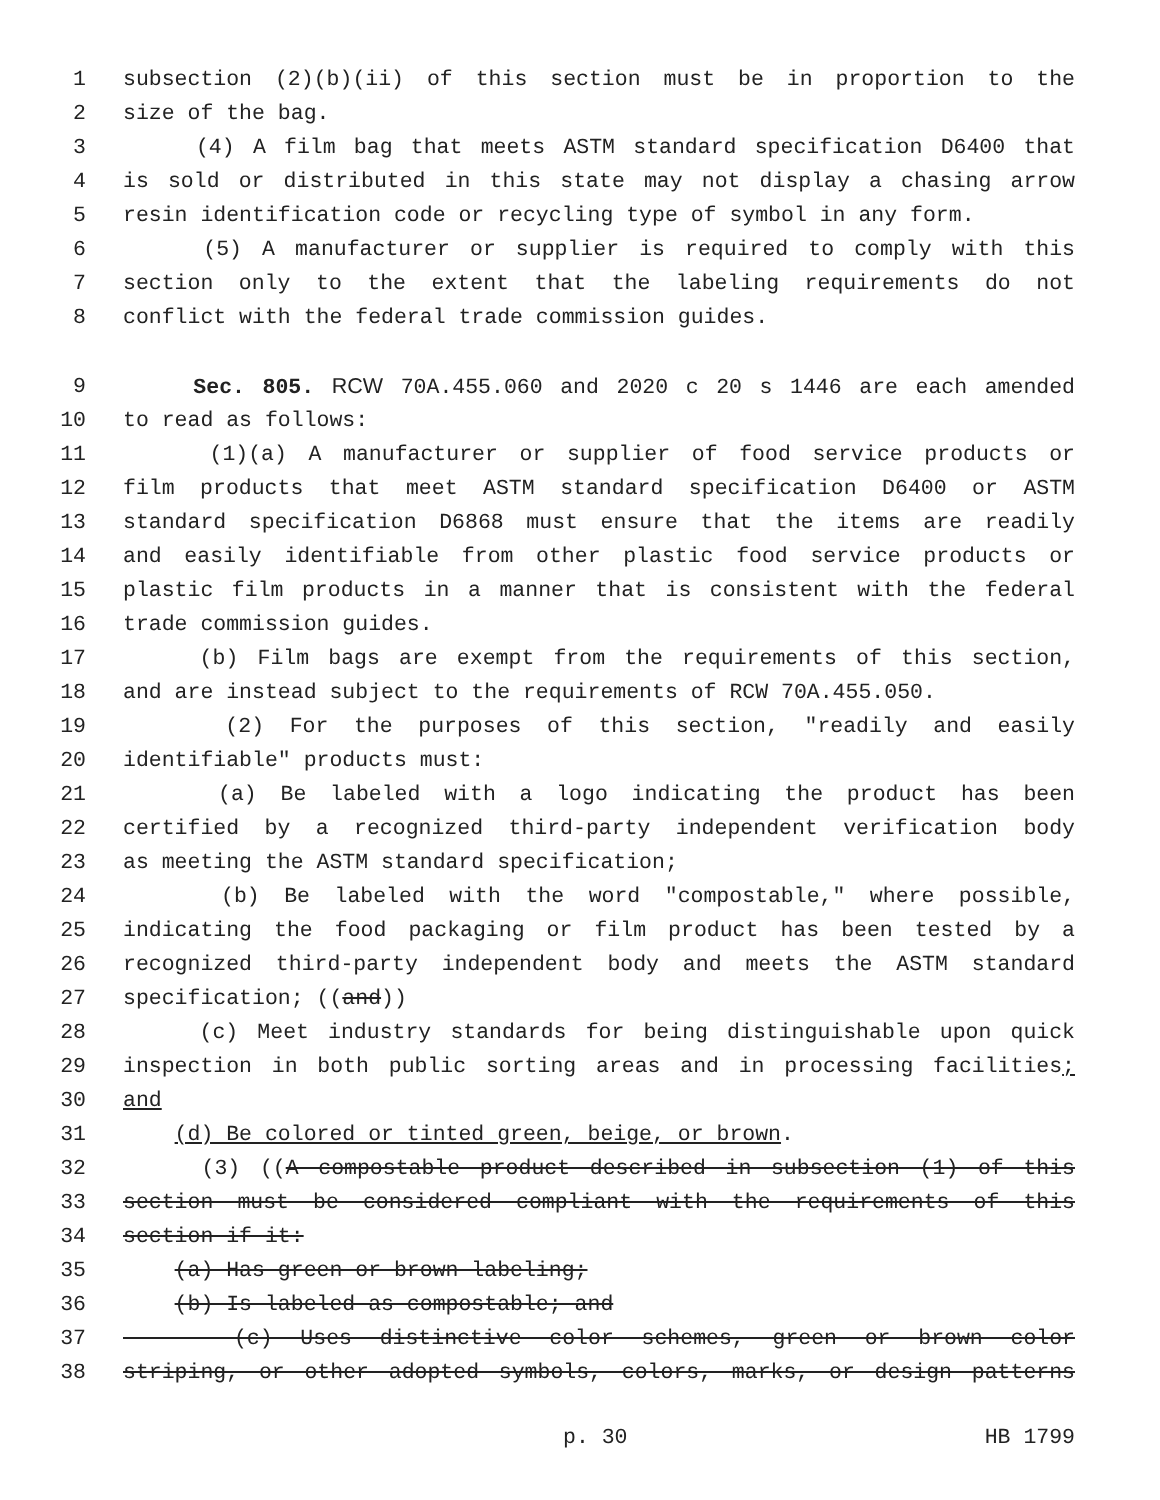1 subsection (2)(b)(ii) of this section must be in proportion to the
2 size of the bag.
3 (4) A film bag that meets ASTM standard specification D6400 that
4 is sold or distributed in this state may not display a chasing arrow
5 resin identification code or recycling type of symbol in any form.
6 (5) A manufacturer or supplier is required to comply with this
7 section only to the extent that the labeling requirements do not
8 conflict with the federal trade commission guides.
9 Sec. 805. RCW 70A.455.060 and 2020 c 20 s 1446 are each amended
10 to read as follows:
11 (1)(a) A manufacturer or supplier of food service products or
12 film products that meet ASTM standard specification D6400 or ASTM
13 standard specification D6868 must ensure that the items are readily
14 and easily identifiable from other plastic food service products or
15 plastic film products in a manner that is consistent with the federal
16 trade commission guides.
17 (b) Film bags are exempt from the requirements of this section,
18 and are instead subject to the requirements of RCW 70A.455.050.
19 (2) For the purposes of this section, "readily and easily
20 identifiable" products must:
21 (a) Be labeled with a logo indicating the product has been
22 certified by a recognized third-party independent verification body
23 as meeting the ASTM standard specification;
24 (b) Be labeled with the word "compostable," where possible,
25 indicating the food packaging or film product has been tested by a
26 recognized third-party independent body and meets the ASTM standard
27 specification; ((and))
28 (c) Meet industry standards for being distinguishable upon quick
29 inspection in both public sorting areas and in processing facilities;
30 and
31 (d) Be colored or tinted green, beige, or brown.
32 (3) ((A compostable product described in subsection (1) of this
33 section must be considered compliant with the requirements of this
34 section if it:
35 (a) Has green or brown labeling;
36 (b) Is labeled as compostable; and
37 (c) Uses distinctive color schemes, green or brown color
38 striping, or other adopted symbols, colors, marks, or design patterns
p. 30 HB 1799